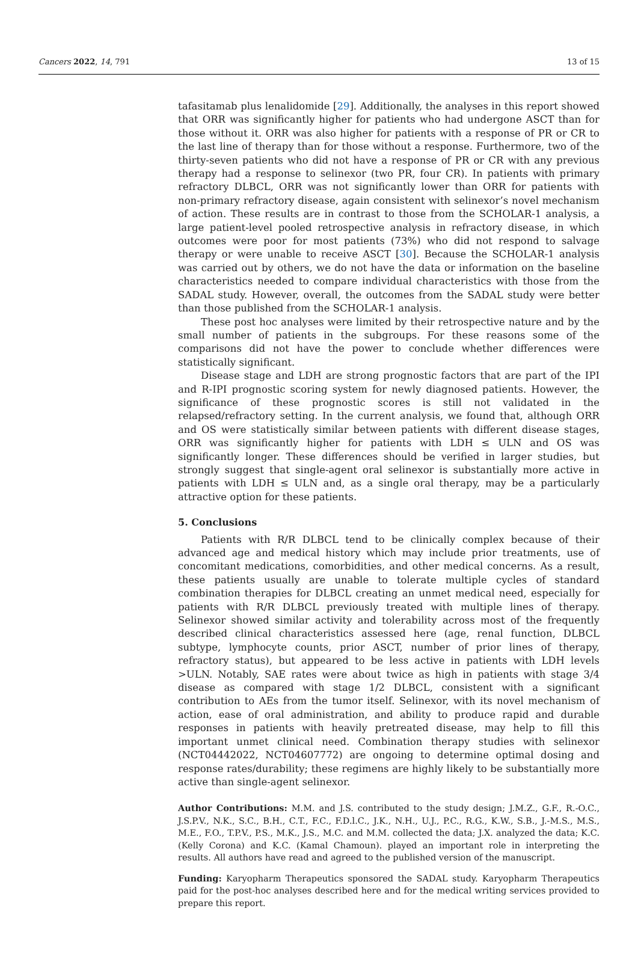Cancers 2022, 14, 791 13 of 15
tafasitamab plus lenalidomide [29]. Additionally, the analyses in this report showed that ORR was significantly higher for patients who had undergone ASCT than for those without it. ORR was also higher for patients with a response of PR or CR to the last line of therapy than for those without a response. Furthermore, two of the thirty-seven patients who did not have a response of PR or CR with any previous therapy had a response to selinexor (two PR, four CR). In patients with primary refractory DLBCL, ORR was not significantly lower than ORR for patients with non-primary refractory disease, again consistent with selinexor’s novel mechanism of action. These results are in contrast to those from the SCHOLAR-1 analysis, a large patient-level pooled retrospective analysis in refractory disease, in which outcomes were poor for most patients (73%) who did not respond to salvage therapy or were unable to receive ASCT [30]. Because the SCHOLAR-1 analysis was carried out by others, we do not have the data or information on the baseline characteristics needed to compare individual characteristics with those from the SADAL study. However, overall, the outcomes from the SADAL study were better than those published from the SCHOLAR-1 analysis.
These post hoc analyses were limited by their retrospective nature and by the small number of patients in the subgroups. For these reasons some of the comparisons did not have the power to conclude whether differences were statistically significant.
Disease stage and LDH are strong prognostic factors that are part of the IPI and R-IPI prognostic scoring system for newly diagnosed patients. However, the significance of these prognostic scores is still not validated in the relapsed/refractory setting. In the current analysis, we found that, although ORR and OS were statistically similar between patients with different disease stages, ORR was significantly higher for patients with LDH ≤ ULN and OS was significantly longer. These differences should be verified in larger studies, but strongly suggest that single-agent oral selinexor is substantially more active in patients with LDH ≤ ULN and, as a single oral therapy, may be a particularly attractive option for these patients.
5. Conclusions
Patients with R/R DLBCL tend to be clinically complex because of their advanced age and medical history which may include prior treatments, use of concomitant medications, comorbidities, and other medical concerns. As a result, these patients usually are unable to tolerate multiple cycles of standard combination therapies for DLBCL creating an unmet medical need, especially for patients with R/R DLBCL previously treated with multiple lines of therapy. Selinexor showed similar activity and tolerability across most of the frequently described clinical characteristics assessed here (age, renal function, DLBCL subtype, lymphocyte counts, prior ASCT, number of prior lines of therapy, refractory status), but appeared to be less active in patients with LDH levels >ULN. Notably, SAE rates were about twice as high in patients with stage 3/4 disease as compared with stage 1/2 DLBCL, consistent with a significant contribution to AEs from the tumor itself. Selinexor, with its novel mechanism of action, ease of oral administration, and ability to produce rapid and durable responses in patients with heavily pretreated disease, may help to fill this important unmet clinical need. Combination therapy studies with selinexor (NCT04442022, NCT04607772) are ongoing to determine optimal dosing and response rates/durability; these regimens are highly likely to be substantially more active than single-agent selinexor.
Author Contributions: M.M. and J.S. contributed to the study design; J.M.Z., G.F., R.-O.C., J.S.P.V., N.K., S.C., B.H., C.T., F.C., F.D.l.C., J.K., N.H., U.J., P.C., R.G., K.W., S.B., J.-M.S., M.S., M.E., F.O., T.P.V., P.S., M.K., J.S., M.C. and M.M. collected the data; J.X. analyzed the data; K.C. (Kelly Corona) and K.C. (Kamal Chamoun). played an important role in interpreting the results. All authors have read and agreed to the published version of the manuscript.
Funding: Karyopharm Therapeutics sponsored the SADAL study. Karyopharm Therapeutics paid for the post-hoc analyses described here and for the medical writing services provided to prepare this report.